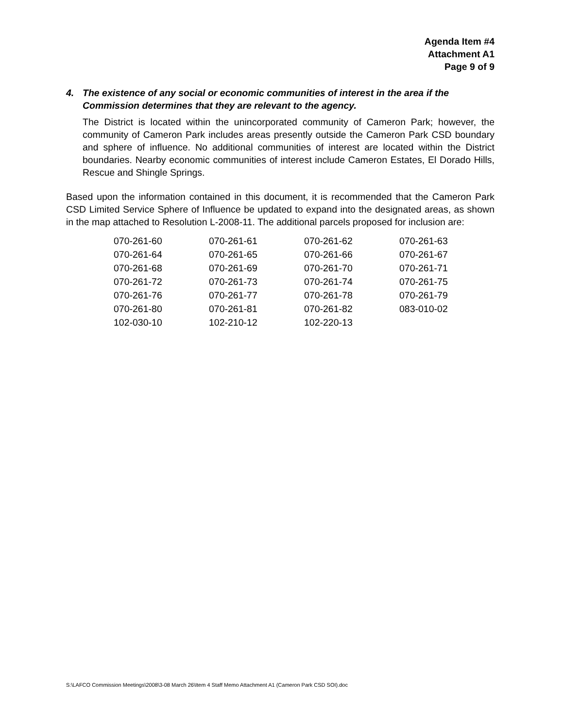Agenda Item #4
Attachment A1
Page 9 of 9
4. The existence of any social or economic communities of interest in the area if the Commission determines that they are relevant to the agency.
The District is located within the unincorporated community of Cameron Park; however, the community of Cameron Park includes areas presently outside the Cameron Park CSD boundary and sphere of influence. No additional communities of interest are located within the District boundaries. Nearby economic communities of interest include Cameron Estates, El Dorado Hills, Rescue and Shingle Springs.
Based upon the information contained in this document, it is recommended that the Cameron Park CSD Limited Service Sphere of Influence be updated to expand into the designated areas, as shown in the map attached to Resolution L-2008-11. The additional parcels proposed for inclusion are:
| 070-261-60 | 070-261-61 | 070-261-62 | 070-261-63 |
| 070-261-64 | 070-261-65 | 070-261-66 | 070-261-67 |
| 070-261-68 | 070-261-69 | 070-261-70 | 070-261-71 |
| 070-261-72 | 070-261-73 | 070-261-74 | 070-261-75 |
| 070-261-76 | 070-261-77 | 070-261-78 | 070-261-79 |
| 070-261-80 | 070-261-81 | 070-261-82 | 083-010-02 |
| 102-030-10 | 102-210-12 | 102-220-13 | |
S:\LAFCO Commission Meetings\2008\3-08 March 26\Item 4 Staff Memo Attachment A1 (Cameron Park CSD SOI).doc